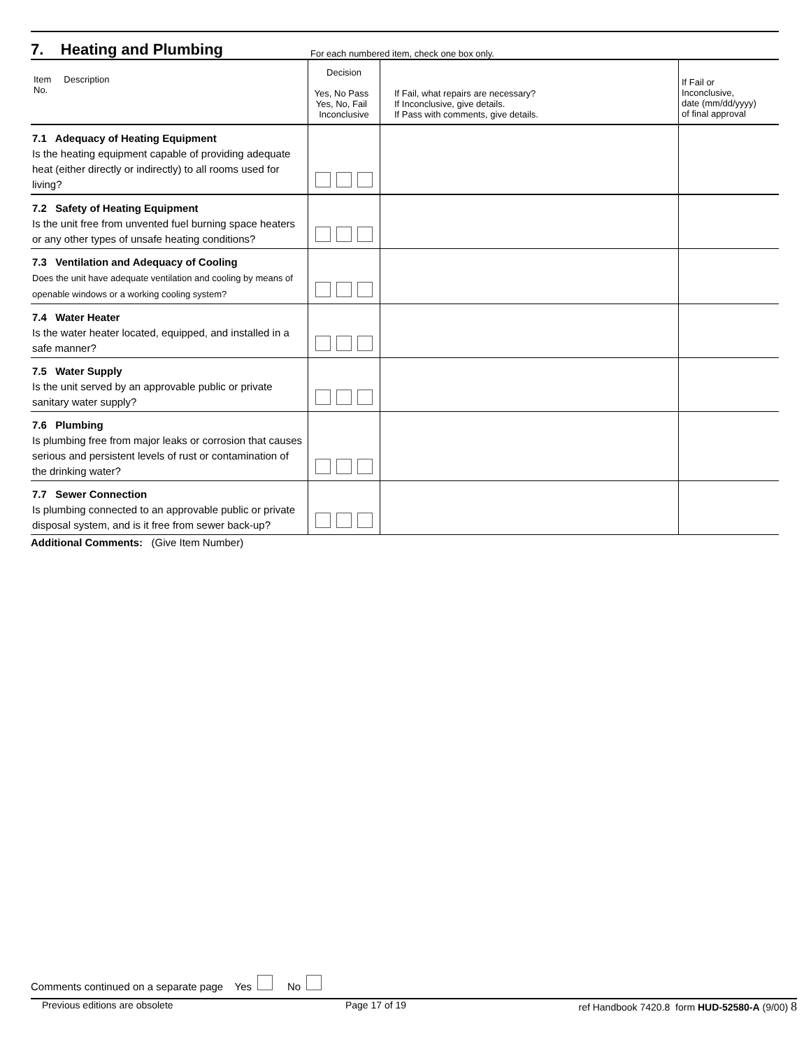7. Heating and Plumbing
For each numbered item, check one box only.
| Item Description No. | Decision Yes, No Pass Yes, No, Fail Inconclusive | If Fail, what repairs are necessary? If Inconclusive, give details. If Pass with comments, give details. | If Fail or Inconclusive, date (mm/dd/yyyy) of final approval |
| --- | --- | --- | --- |
| 7.1 Adequacy of Heating Equipment Is the heating equipment capable of providing adequate heat (either directly or indirectly) to all rooms used for living? | | | |
| 7.2 Safety of Heating Equipment Is the unit free from unvented fuel burning space heaters or any other types of unsafe heating conditions? | | | |
| 7.3 Ventilation and Adequacy of Cooling Does the unit have adequate ventilation and cooling by means of openable windows or a working cooling system? | | | |
| 7.4 Water Heater Is the water heater located, equipped, and installed in a safe manner? | | | |
| 7.5 Water Supply Is the unit served by an approvable public or private sanitary water supply? | | | |
| 7.6 Plumbing Is plumbing free from major leaks or corrosion that causes serious and persistent levels of rust or contamination of the drinking water? | | | |
| 7.7 Sewer Connection Is plumbing connected to an approvable public or private disposal system, and is it free from sewer back-up? | | | |
Additional Comments: (Give Item Number)
Comments continued on a separate page Yes No
Previous editions are obsolete Page 17 of 19 ref Handbook 7420.8 form HUD-52580-A (9/00) 8